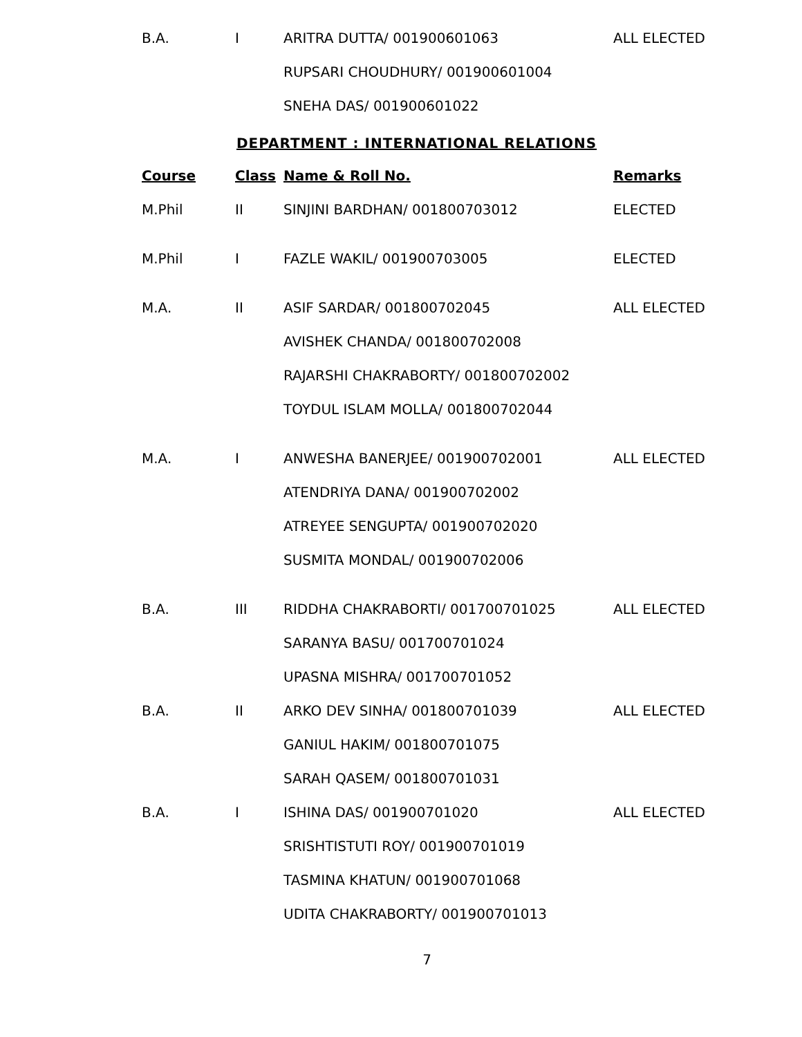| B.A. | I | ARITRA DUTTA/ 001900601063 | ALL ELECTED |
| | | RUPSARI CHOUDHURY/ 001900601004 | |
| | | SNEHA DAS/ 001900601022 | |
DEPARTMENT : INTERNATIONAL RELATIONS
| Course | Class | Name & Roll No. | Remarks |
| --- | --- | --- | --- |
| M.Phil | II | SINJINI BARDHAN/ 001800703012 | ELECTED |
| M.Phil | I | FAZLE WAKIL/ 001900703005 | ELECTED |
| M.A. | II | ASIF SARDAR/ 001800702045 | ALL ELECTED |
| | | AVISHEK CHANDA/ 001800702008 | |
| | | RAJARSHI CHAKRABORTY/ 001800702002 | |
| | | TOYDUL ISLAM MOLLA/ 001800702044 | |
| M.A. | I | ANWESHA BANERJEE/ 001900702001 | ALL ELECTED |
| | | ATENDRIYA DANA/ 001900702002 | |
| | | ATREYEE SENGUPTA/ 001900702020 | |
| | | SUSMITA MONDAL/ 001900702006 | |
| B.A. | III | RIDDHA CHAKRABORTI/ 001700701025 | ALL ELECTED |
| | | SARANYA BASU/ 001700701024 | |
| | | UPASNA MISHRA/ 001700701052 | |
| B.A. | II | ARKO DEV SINHA/ 001800701039 | ALL ELECTED |
| | | GANIUL HAKIM/ 001800701075 | |
| | | SARAH QASEM/ 001800701031 | |
| B.A. | I | ISHINA DAS/ 001900701020 | ALL ELECTED |
| | | SRISHTISTUTI ROY/ 001900701019 | |
| | | TASMINA KHATUN/ 001900701068 | |
| | | UDITA CHAKRABORTY/ 001900701013 | |
7